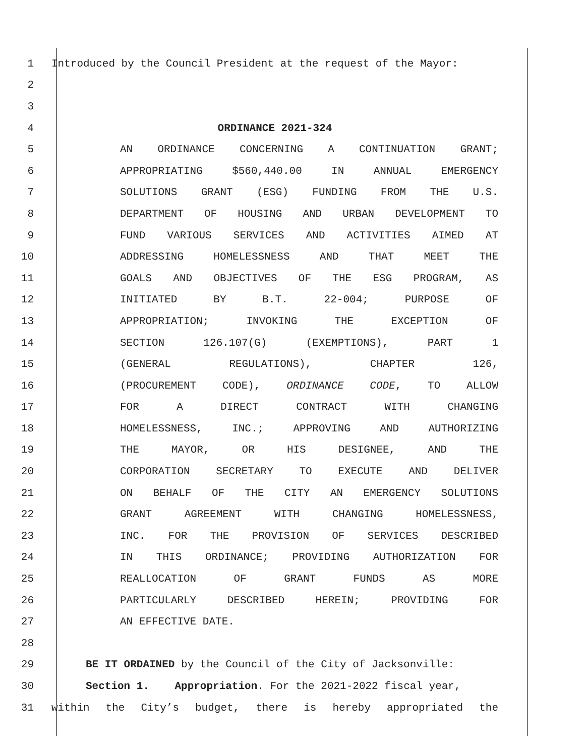1 Introduced by the Council President at the request of the Mayor:
2
3
4 ORDINANCE 2021-324
5 AN ORDINANCE CONCERNING A CONTINUATION GRANT;
6 APPROPRIATING $560,440.00 IN ANNUAL EMERGENCY
7 SOLUTIONS GRANT (ESG) FUNDING FROM THE U.S.
8 DEPARTMENT OF HOUSING AND URBAN DEVELOPMENT TO
9 FUND VARIOUS SERVICES AND ACTIVITIES AIMED AT
10 ADDRESSING HOMELESSNESS AND THAT MEET THE
11 GOALS AND OBJECTIVES OF THE ESG PROGRAM, AS
12 INITIATED BY B.T. 22-004; PURPOSE OF
13 APPROPRIATION; INVOKING THE EXCEPTION OF
14 SECTION 126.107(G) (EXEMPTIONS), PART 1
15 (GENERAL REGULATIONS), CHAPTER 126,
16 (PROCUREMENT CODE), ORDINANCE CODE, TO ALLOW
17 FOR A DIRECT CONTRACT WITH CHANGING
18 HOMELESSNESS, INC.; APPROVING AND AUTHORIZING
19 THE MAYOR, OR HIS DESIGNEE, AND THE
20 CORPORATION SECRETARY TO EXECUTE AND DELIVER
21 ON BEHALF OF THE CITY AN EMERGENCY SOLUTIONS
22 GRANT AGREEMENT WITH CHANGING HOMELESSNESS,
23 INC. FOR THE PROVISION OF SERVICES DESCRIBED
24 IN THIS ORDINANCE; PROVIDING AUTHORIZATION FOR
25 REALLOCATION OF GRANT FUNDS AS MORE
26 PARTICULARLY DESCRIBED HEREIN; PROVIDING FOR
27 AN EFFECTIVE DATE.
28
29 BE IT ORDAINED by the Council of the City of Jacksonville:
30 Section 1. Appropriation. For the 2021-2022 fiscal year,
31 within the City’s budget, there is hereby appropriated the